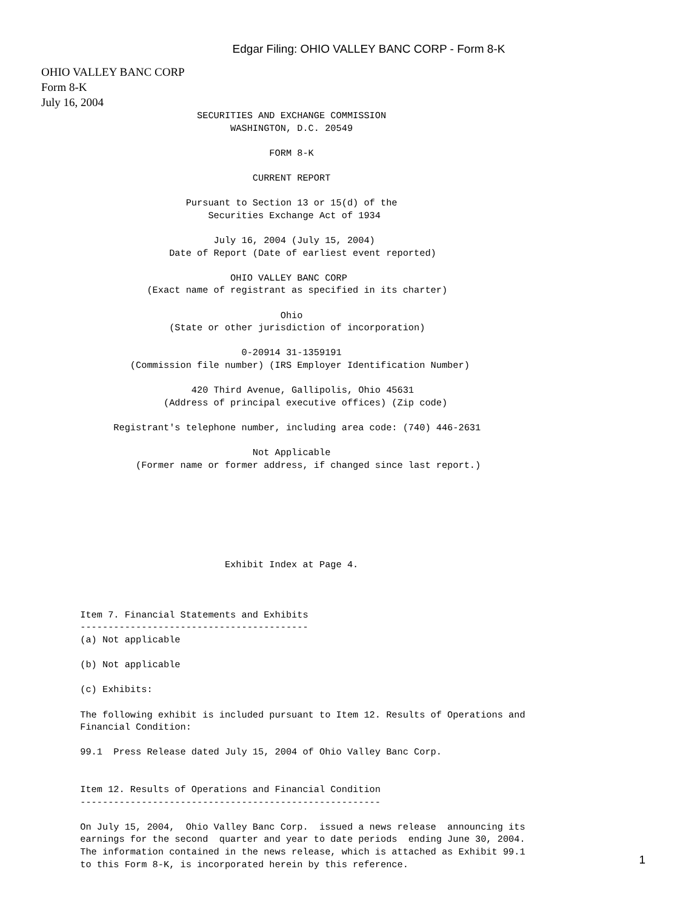Edgar Filing: OHIO VALLEY BANC CORP - Form 8-K
OHIO VALLEY BANC CORP
Form 8-K
July 16, 2004
                            SECURITIES AND EXCHANGE COMMISSION
                                  WASHINGTON, D.C. 20549

                                         FORM 8-K

                                      CURRENT REPORT

                          Pursuant to Section 13 or 15(d) of the
                              Securities Exchange Act of 1934

                               July 16, 2004 (July 15, 2004)
                       Date of Report (Date of earliest event reported)

                                  OHIO VALLEY BANC CORP
                   (Exact name of registrant as specified in its charter)

                                           Ohio
                       (State or other jurisdiction of incorporation)

                                    0-20914 31-1359191
                (Commission file number) (IRS Employer Identification Number)

                           420 Third Avenue, Gallipolis, Ohio 45631
                      (Address of principal executive offices) (Zip code)

             Registrant's telephone number, including area code: (740) 446-2631

                                      Not Applicable
                 (Former name or former address, if changed since last report.)







                                 Exhibit Index at Page 4.



       Item 7. Financial Statements and Exhibits
       -----------------------------------------
       (a) Not applicable

       (b) Not applicable

       (c) Exhibits:

       The following exhibit is included pursuant to Item 12. Results of Operations and
       Financial Condition:

       99.1  Press Release dated July 15, 2004 of Ohio Valley Banc Corp.


       Item 12. Results of Operations and Financial Condition
       ------------------------------------------------------

       On July 15, 2004,  Ohio Valley Banc Corp.  issued a news release  announcing its
       earnings for the second  quarter and year to date periods  ending June 30, 2004.
       The information contained in the news release, which is attached as Exhibit 99.1
       to this Form 8-K, is incorporated herein by this reference.
1